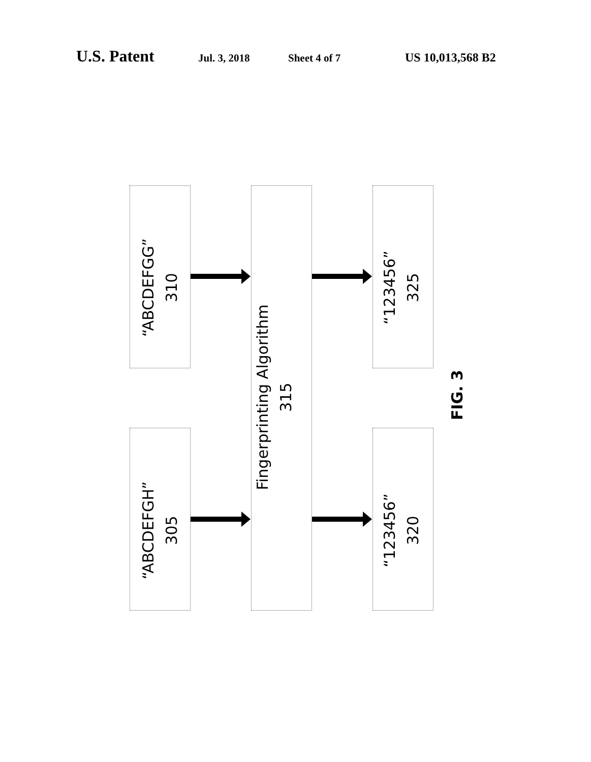U.S. Patent Jul. 3, 2018 Sheet 4 of 7 US 10,013,568 B2
“ABCDEFGG”
310
“ABCDEFGH”
305
Fingerprinting Algorithm
315
“123456”
325
“123456”
320
FIG. 3